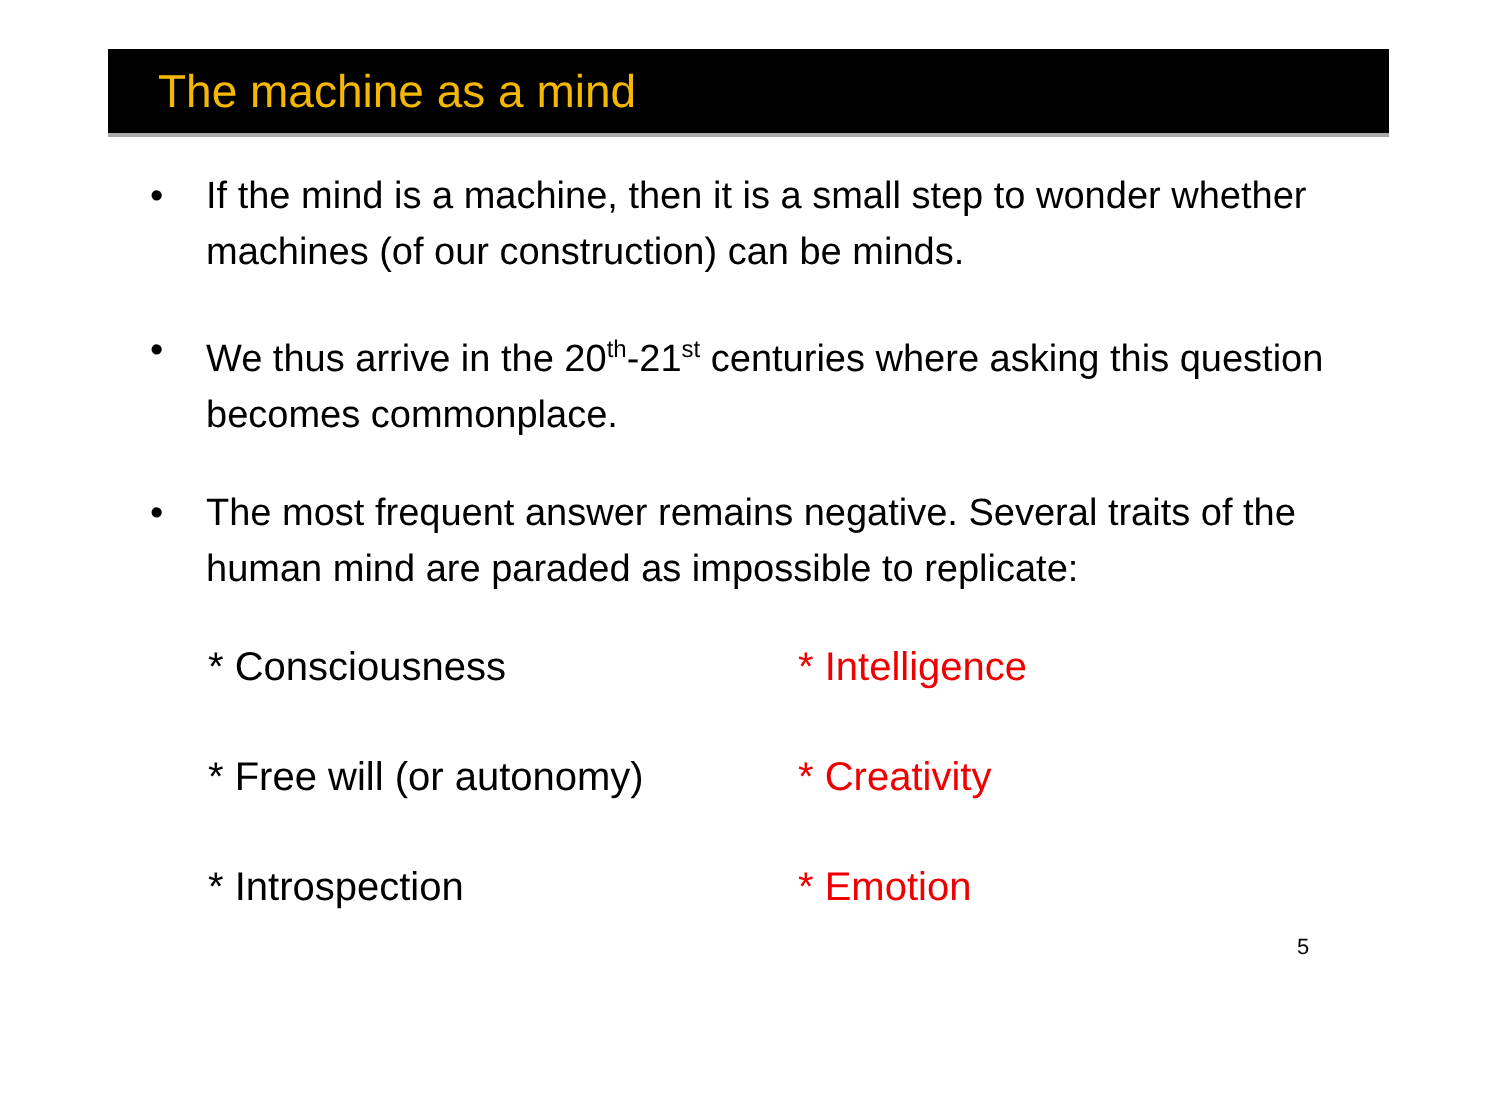The machine as a mind
• If the mind is a machine, then it is a small step to wonder whether machines (of our construction) can be minds.
• We thus arrive in the 20<sup>th</sup>-21<sup>st</sup> centuries where asking this question becomes commonplace.
• The most frequent answer remains negative. Several traits of the human mind are paraded as impossible to replicate:
* Consciousness
* Intelligence
* Free will (or autonomy)
* Creativity
* Introspection
* Emotion
5